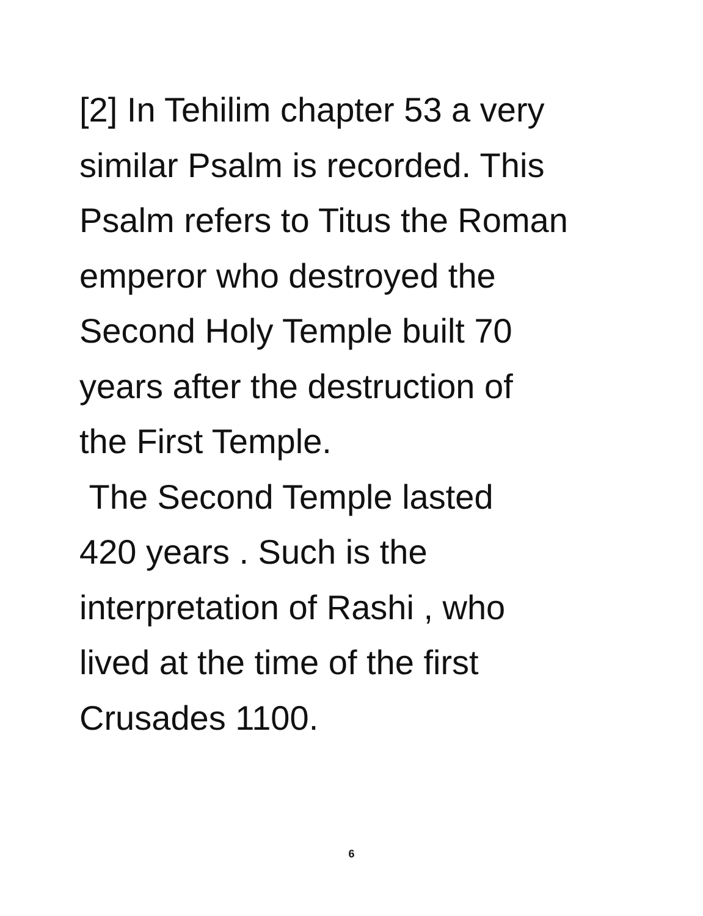[2] In Tehilim chapter 53 a very
similar Psalm is recorded. This
Psalm refers to Titus the Roman
emperor who destroyed the
Second Holy Temple built 70
years after the destruction of
the First Temple.
The Second Temple lasted
420 years . Such is the
interpretation of Rashi , who
lived at the time of the first
Crusades 1100.
6